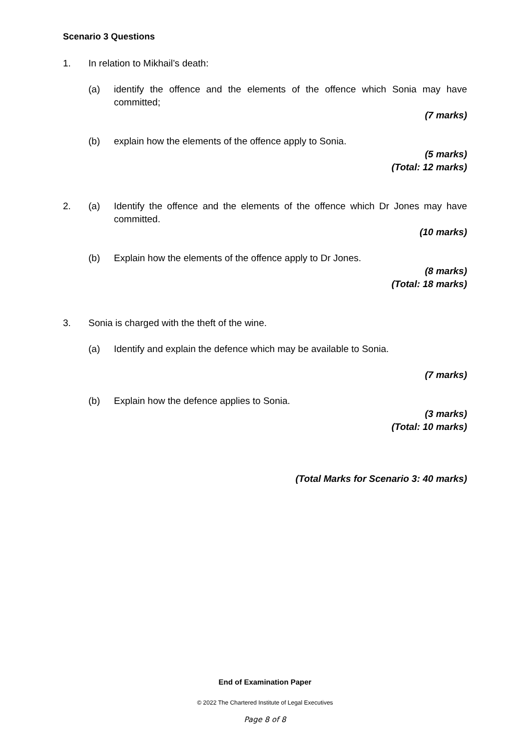Scenario 3 Questions
1. In relation to Mikhail’s death:
(a) identify the offence and the elements of the offence which Sonia may have committed;
(7 marks)
(b) explain how the elements of the offence apply to Sonia.
(5 marks)
(Total: 12 marks)
2. (a) Identify the offence and the elements of the offence which Dr Jones may have committed.
(10 marks)
(b) Explain how the elements of the offence apply to Dr Jones.
(8 marks)
(Total: 18 marks)
3. Sonia is charged with the theft of the wine.
(a) Identify and explain the defence which may be available to Sonia.
(7 marks)
(b) Explain how the defence applies to Sonia.
(3 marks)
(Total: 10 marks)
(Total Marks for Scenario 3: 40 marks)
End of Examination Paper
© 2022 The Chartered Institute of Legal Executives
Page 8 of 8